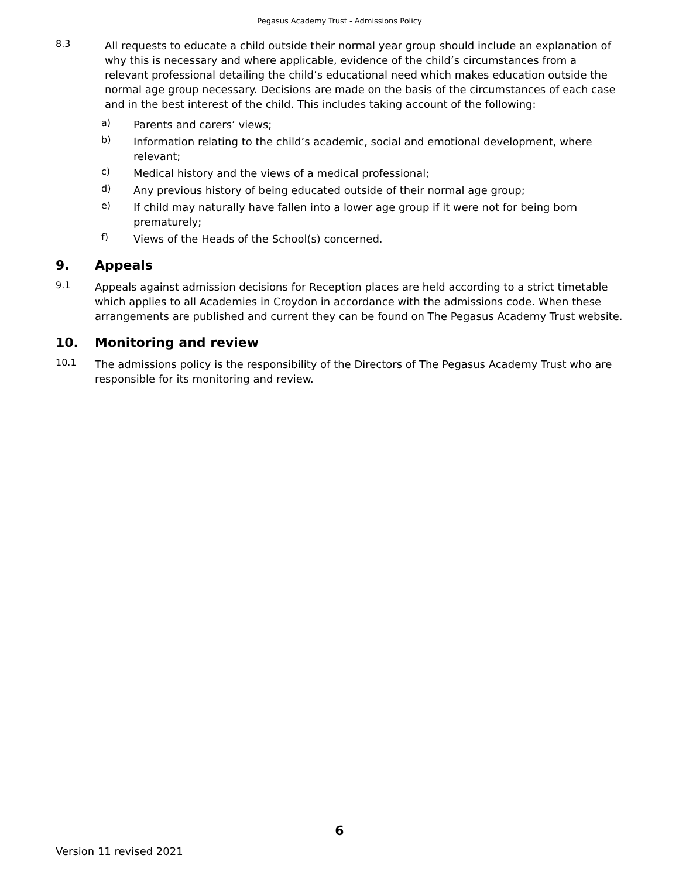Pegasus Academy Trust - Admissions Policy
8.3
All requests to educate a child outside their normal year group should include an explanation of why this is necessary and where applicable, evidence of the child’s circumstances from a relevant professional detailing the child’s educational need which makes education outside the normal age group necessary. Decisions are made on the basis of the circumstances of each case and in the best interest of the child. This includes taking account of the following:
a)
Parents and carers’ views;
b)
Information relating to the child’s academic, social and emotional development, where relevant;
c)
Medical history and the views of a medical professional;
d)
Any previous history of being educated outside of their normal age group;
e)
If child may naturally have fallen into a lower age group if it were not for being born prematurely;
f)
Views of the Heads of the School(s) concerned.
9. Appeals
9.1
Appeals against admission decisions for Reception places are held according to a strict timetable which applies to all Academies in Croydon in accordance with the admissions code. When these arrangements are published and current they can be found on The Pegasus Academy Trust website.
10. Monitoring and review
10.1
The admissions policy is the responsibility of the Directors of The Pegasus Academy Trust who are responsible for its monitoring and review.
6
Version 11 revised 2021